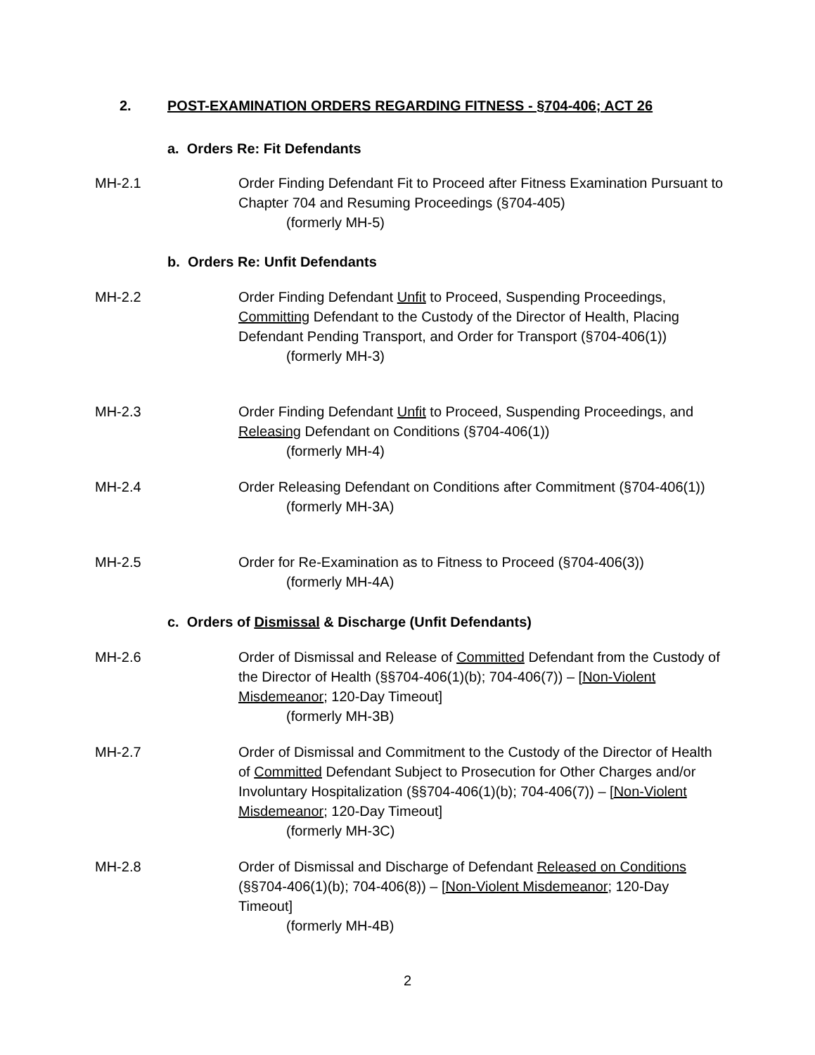2. POST-EXAMINATION ORDERS REGARDING FITNESS - §704-406; ACT 26
a. Orders Re: Fit Defendants
MH-2.1 Order Finding Defendant Fit to Proceed after Fitness Examination Pursuant to Chapter 704 and Resuming Proceedings (§704-405)
(formerly MH-5)
b. Orders Re: Unfit Defendants
MH-2.2 Order Finding Defendant Unfit to Proceed, Suspending Proceedings, Committing Defendant to the Custody of the Director of Health, Placing Defendant Pending Transport, and Order for Transport (§704-406(1))
(formerly MH-3)
MH-2.3 Order Finding Defendant Unfit to Proceed, Suspending Proceedings, and Releasing Defendant on Conditions (§704-406(1))
(formerly MH-4)
MH-2.4 Order Releasing Defendant on Conditions after Commitment (§704-406(1))
(formerly MH-3A)
MH-2.5 Order for Re-Examination as to Fitness to Proceed (§704-406(3))
(formerly MH-4A)
c. Orders of Dismissal & Discharge (Unfit Defendants)
MH-2.6 Order of Dismissal and Release of Committed Defendant from the Custody of the Director of Health (§§704-406(1)(b); 704-406(7)) – [Non-Violent Misdemeanor; 120-Day Timeout]
(formerly MH-3B)
MH-2.7 Order of Dismissal and Commitment to the Custody of the Director of Health of Committed Defendant Subject to Prosecution for Other Charges and/or Involuntary Hospitalization (§§704-406(1)(b); 704-406(7)) – [Non-Violent Misdemeanor; 120-Day Timeout]
(formerly MH-3C)
MH-2.8 Order of Dismissal and Discharge of Defendant Released on Conditions (§§704-406(1)(b); 704-406(8)) – [Non-Violent Misdemeanor; 120-Day Timeout]
(formerly MH-4B)
2